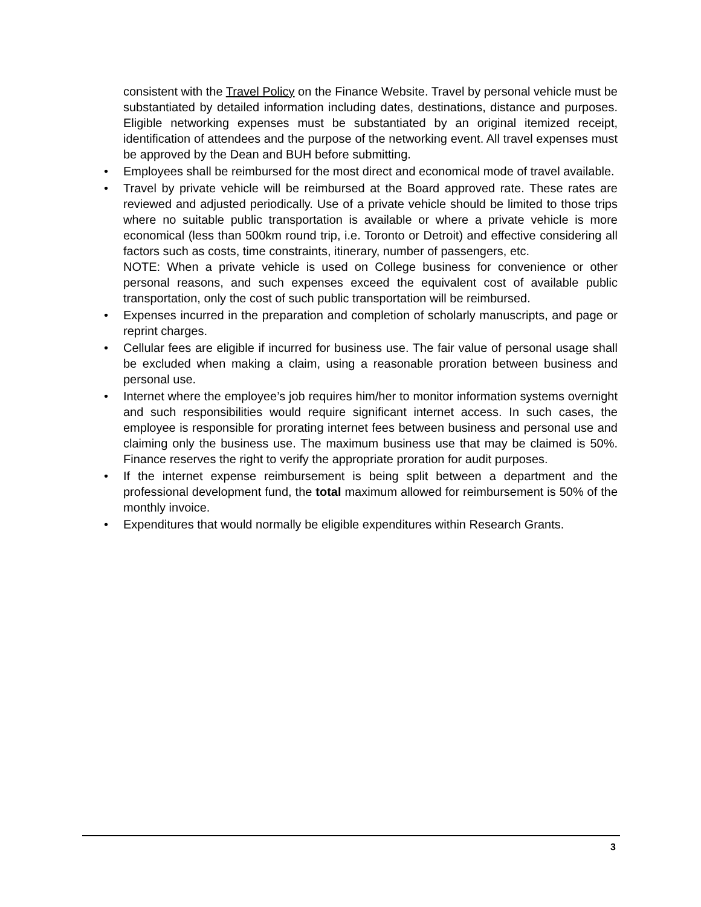consistent with the Travel Policy on the Finance Website. Travel by personal vehicle must be substantiated by detailed information including dates, destinations, distance and purposes. Eligible networking expenses must be substantiated by an original itemized receipt, identification of attendees and the purpose of the networking event. All travel expenses must be approved by the Dean and BUH before submitting.
• Employees shall be reimbursed for the most direct and economical mode of travel available.
• Travel by private vehicle will be reimbursed at the Board approved rate. These rates are reviewed and adjusted periodically. Use of a private vehicle should be limited to those trips where no suitable public transportation is available or where a private vehicle is more economical (less than 500km round trip, i.e. Toronto or Detroit) and effective considering all factors such as costs, time constraints, itinerary, number of passengers, etc.
NOTE: When a private vehicle is used on College business for convenience or other personal reasons, and such expenses exceed the equivalent cost of available public transportation, only the cost of such public transportation will be reimbursed.
• Expenses incurred in the preparation and completion of scholarly manuscripts, and page or reprint charges.
• Cellular fees are eligible if incurred for business use. The fair value of personal usage shall be excluded when making a claim, using a reasonable proration between business and personal use.
• Internet where the employee’s job requires him/her to monitor information systems overnight and such responsibilities would require significant internet access. In such cases, the employee is responsible for prorating internet fees between business and personal use and claiming only the business use. The maximum business use that may be claimed is 50%. Finance reserves the right to verify the appropriate proration for audit purposes.
• If the internet expense reimbursement is being split between a department and the professional development fund, the total maximum allowed for reimbursement is 50% of the monthly invoice.
• Expenditures that would normally be eligible expenditures within Research Grants.
3